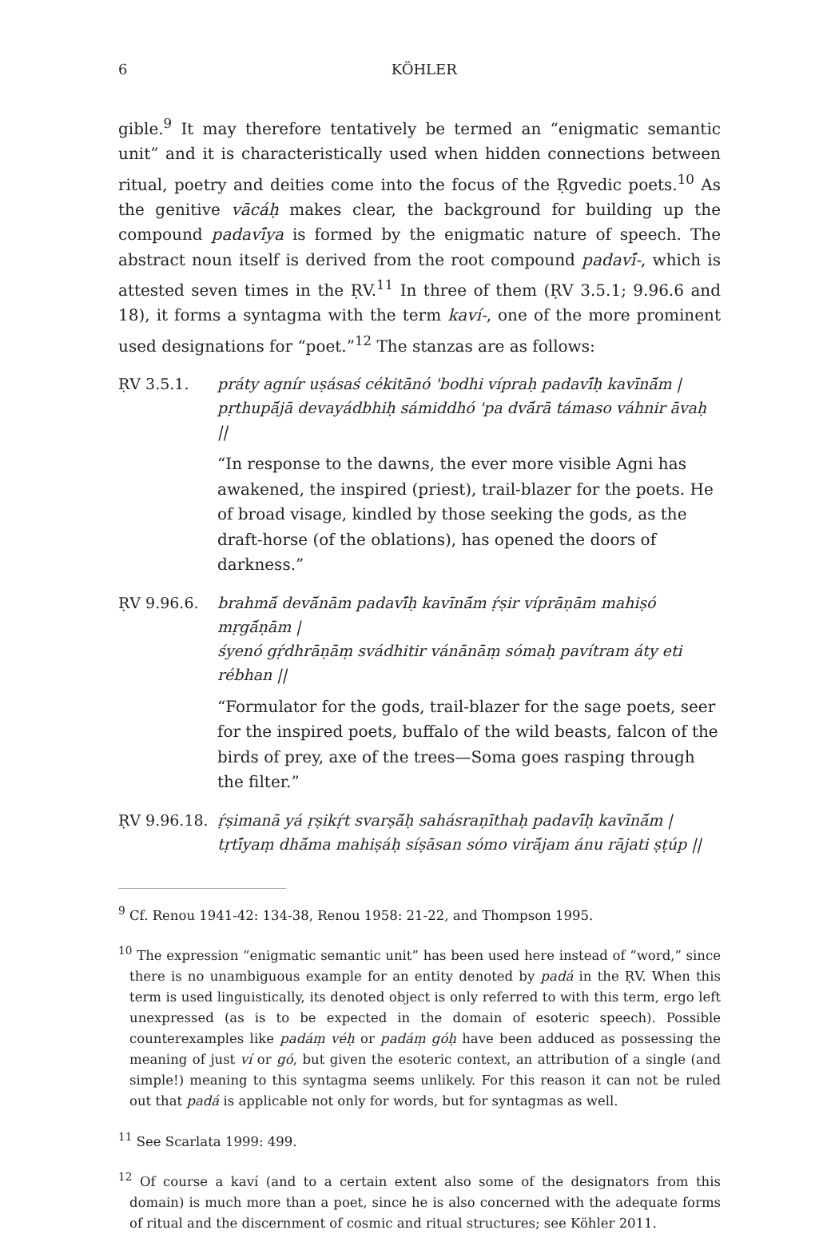6 KÖHLER
gible.<sup>9</sup> It may therefore tentatively be termed an “enigmatic semantic unit” and it is characteristically used when hidden connections between ritual, poetry and deities come into the focus of the Ṛgvedic poets.<sup>10</sup> As the genitive vācáḥ makes clear, the background for building up the compound padavī́ya is formed by the enigmatic nature of speech. The abstract noun itself is derived from the root compound padavī́-, which is attested seven times in the ṚV.<sup>11</sup> In three of them (ṚV 3.5.1; 9.96.6 and 18), it forms a syntagma with the term kaví-, one of the more prominent used designations for “poet.”<sup>12</sup> The stanzas are as follows:
ṚV 3.5.1. práty agnír uṣásaś cékitānó 'bodhi vípraḥ padavī́ḥ kavīnā́m |
pṛthupā́jā devayádbhiḥ sámiddhó 'pa dvā́rā támaso váhnir āvaḥ ||
“In response to the dawns, the ever more visible Agni has awakened, the inspired (priest), trail-blazer for the poets. He of broad visage, kindled by those seeking the gods, as the draft-horse (of the oblations), has opened the doors of darkness.”
ṚV 9.96.6. brahmā́ devā́nām padavī́ḥ kavīnā́m ṛ́ṣir víprāṇām mahiṣó mṛgā́ṇām |
śyenó gṛ́dhrāṇāṃ svádhitir vánānāṃ sómaḥ pavítram áty eti rébhan ||
“Formulator for the gods, trail-blazer for the sage poets, seer for the inspired poets, buffalo of the wild beasts, falcon of the birds of prey, axe of the trees—Soma goes rasping through the filter.”
ṚV 9.96.18. ṛ́ṣimanā yá ṛṣikṛ́t svarṣā́ḥ sahásraṇīthaḥ padavī́ḥ kavīnā́m |
tṛtī́yaṃ dhā́ma mahiṣáḥ síṣāsan sómo virā́jam ánu rājati ṣṭúp ||
<sup>9</sup> Cf. Renou 1941-42: 134-38, Renou 1958: 21-22, and Thompson 1995.
<sup>10</sup> The expression “enigmatic semantic unit” has been used here instead of “word,” since there is no unambiguous example for an entity denoted by padá in the ṚV. When this term is used linguistically, its denoted object is only referred to with this term, ergo left unexpressed (as is to be expected in the domain of esoteric speech). Possible counterexamples like padáṃ véḥ or padáṃ góḥ have been adduced as possessing the meaning of just ví or gó, but given the esoteric context, an attribution of a single (and simple!) meaning to this syntagma seems unlikely. For this reason it can not be ruled out that padá is applicable not only for words, but for syntagmas as well.
<sup>11</sup> See Scarlata 1999: 499.
<sup>12</sup> Of course a kaví (and to a certain extent also some of the designators from this domain) is much more than a poet, since he is also concerned with the adequate forms of ritual and the discernment of cosmic and ritual structures; see Köhler 2011.